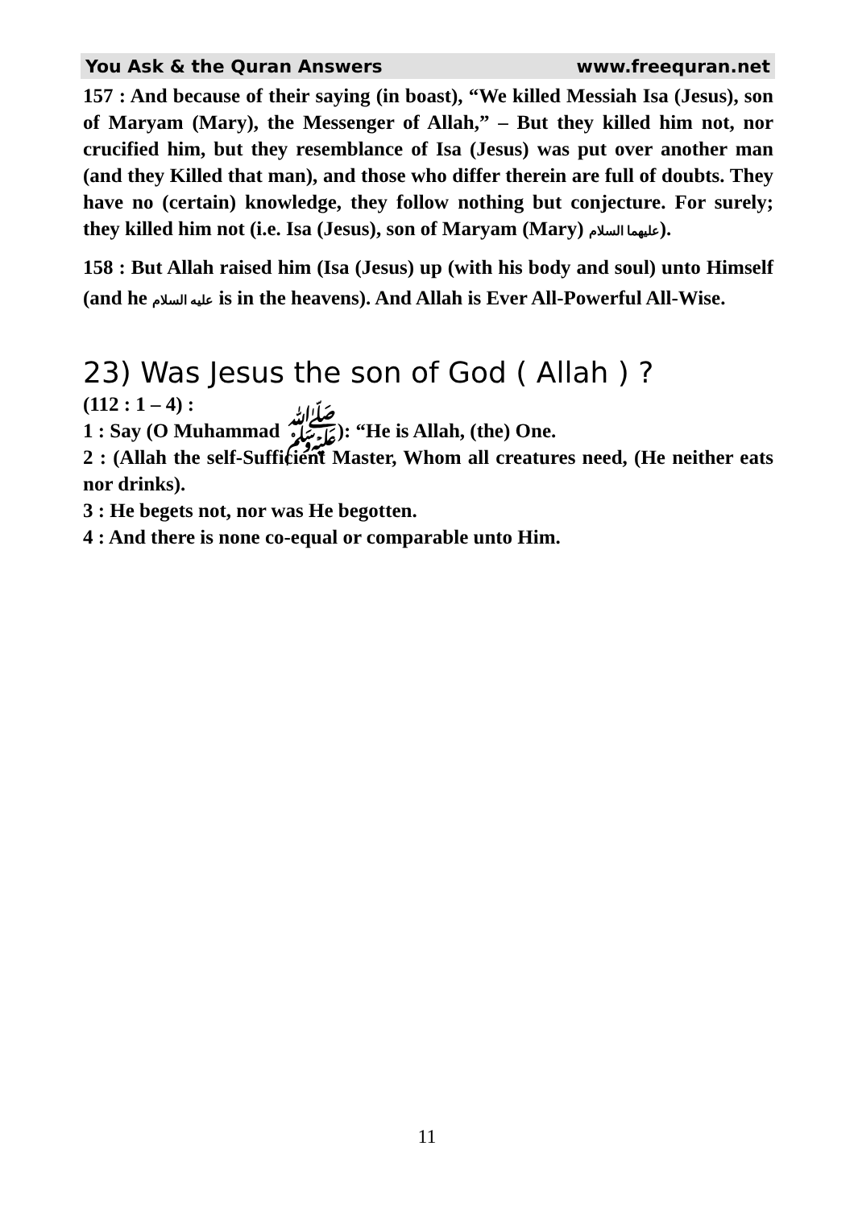You Ask & the Quran Answers www.freequran.net
157 : And because of their saying (in boast), “We killed Messiah Isa (Jesus), son of Maryam (Mary), the Messenger of Allah,” – But they killed him not, nor crucified him, but they resemblance of Isa (Jesus) was put over another man (and they Killed that man), and those who differ therein are full of doubts. They have no (certain) knowledge, they follow nothing but conjecture. For surely; they killed him not (i.e. Isa (Jesus), son of Maryam (Mary) عليهما السلام).
158 : But Allah raised him (Isa (Jesus) up (with his body and soul) unto Himself (and he عليه السلام is in the heavens). And Allah is Ever All-Powerful All-Wise.
23) Was Jesus the son of God ( Allah ) ?
(112 : 1 – 4) :
1 : Say (O Muhammad ﷺ): “He is Allah, (the) One.
2 : (Allah the self-Sufficient Master, Whom all creatures need, (He neither eats nor drinks).
3 : He begets not, nor was He begotten.
4 : And there is none co-equal or comparable unto Him.
11